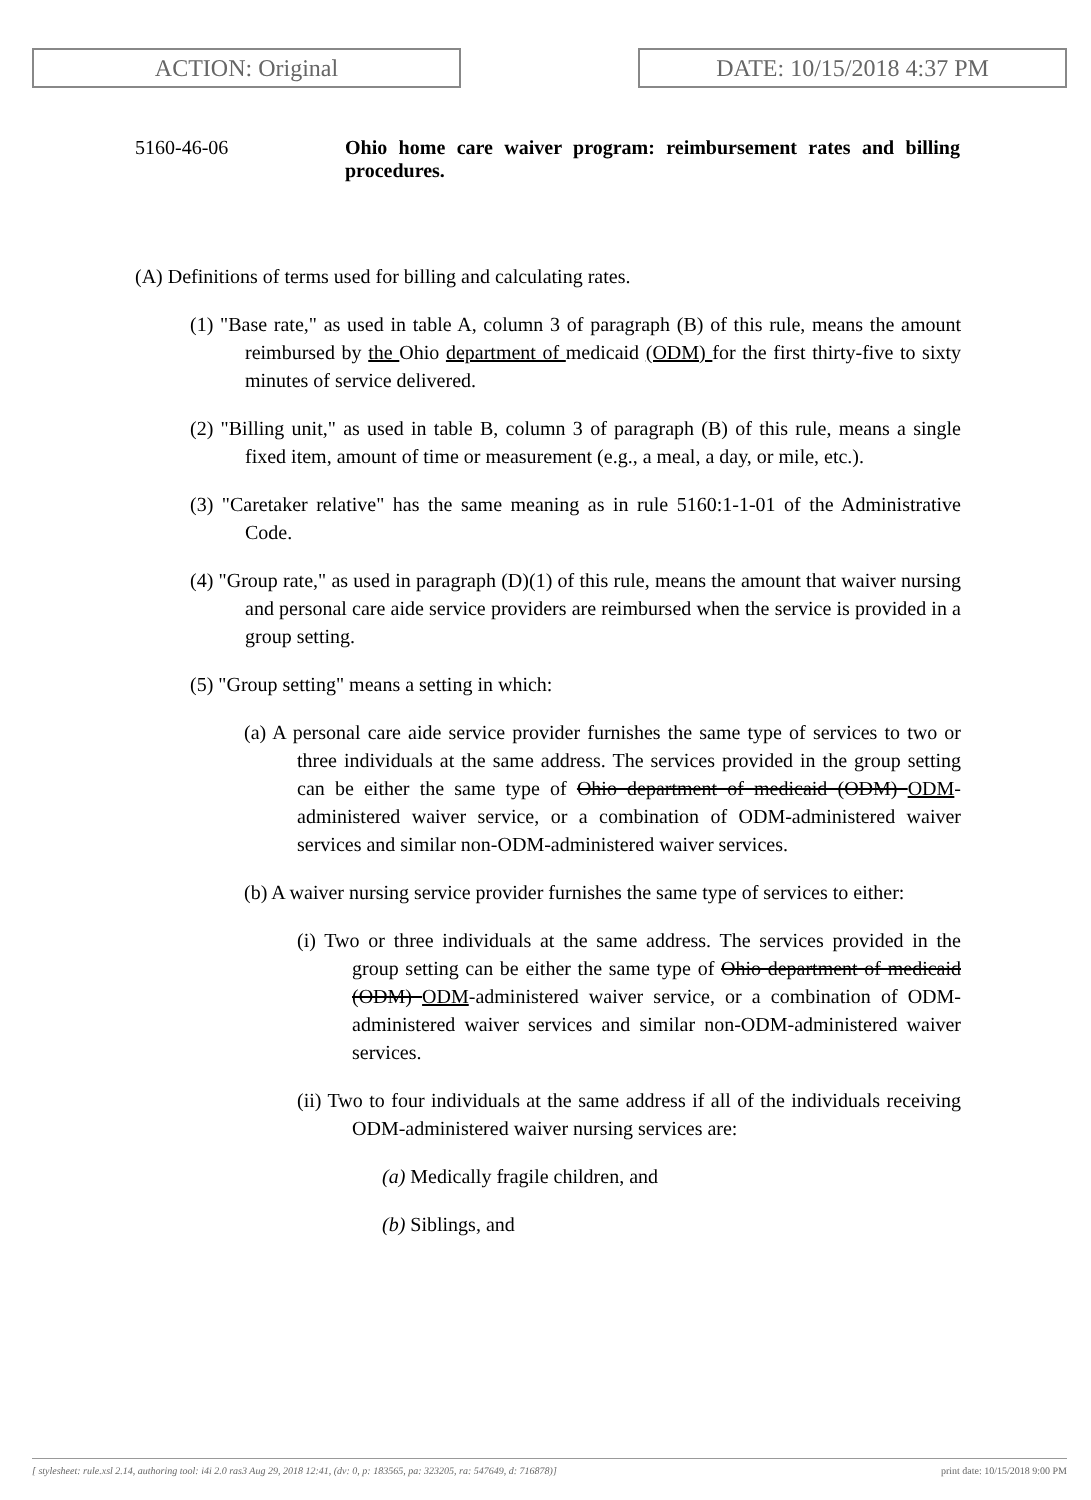ACTION: Original DATE: 10/15/2018 4:37 PM
5160-46-06 Ohio home care waiver program: reimbursement rates and billing procedures.
(A) Definitions of terms used for billing and calculating rates.
(1) "Base rate," as used in table A, column 3 of paragraph (B) of this rule, means the amount reimbursed by the Ohio department of medicaid (ODM) for the first thirty-five to sixty minutes of service delivered.
(2) "Billing unit," as used in table B, column 3 of paragraph (B) of this rule, means a single fixed item, amount of time or measurement (e.g., a meal, a day, or mile, etc.).
(3) "Caretaker relative" has the same meaning as in rule 5160:1-1-01 of the Administrative Code.
(4) "Group rate," as used in paragraph (D)(1) of this rule, means the amount that waiver nursing and personal care aide service providers are reimbursed when the service is provided in a group setting.
(5) "Group setting" means a setting in which:
(a) A personal care aide service provider furnishes the same type of services to two or three individuals at the same address. The services provided in the group setting can be either the same type of Ohio department of medicaid (ODM) ODM-administered waiver service, or a combination of ODM-administered waiver services and similar non-ODM-administered waiver services.
(b) A waiver nursing service provider furnishes the same type of services to either:
(i) Two or three individuals at the same address. The services provided in the group setting can be either the same type of Ohio department of medicaid (ODM) ODM-administered waiver service, or a combination of ODM-administered waiver services and similar non-ODM-administered waiver services.
(ii) Two to four individuals at the same address if all of the individuals receiving ODM-administered waiver nursing services are:
(a) Medically fragile children, and
(b) Siblings, and
[ stylesheet: rule.xsl 2.14, authoring tool: i4i 2.0 ras3 Aug 29, 2018 12:41, (dv: 0, p: 183565, pa: 323205, ra: 547649, d: 716878)] print date: 10/15/2018 9:00 PM